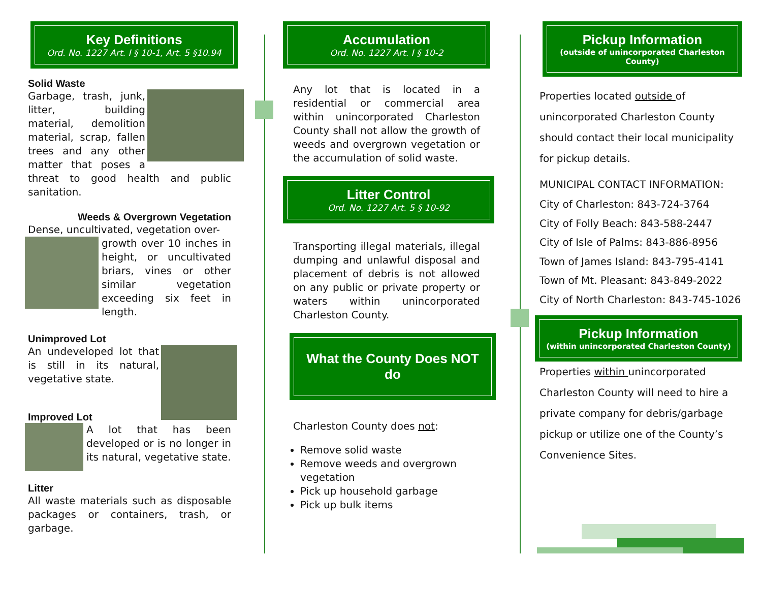Key Definitions
Ord. No. 1227 Art. I § 10-1, Art. 5 §10.94
Solid Waste
Garbage, trash, junk, litter, building material, demolition material, scrap, fallen trees and any other matter that poses a threat to good health and public sanitation.
Weeds & Overgrown Vegetation
Dense, uncultivated, vegetation over-
growth over 10 inches in height, or uncultivated briars, vines or other similar vegetation exceeding six feet in length.
Unimproved Lot
An undeveloped lot that is still in its natural, vegetative state.
Improved Lot
A lot that has been developed or is no longer in its natural, vegetative state.
Litter
All waste materials such as disposable packages or containers, trash, or garbage.
Accumulation
Ord. No. 1227 Art. I § 10-2
Any lot that is located in a residential or commercial area within unincorporated Charleston County shall not allow the growth of weeds and overgrown vegetation or the accumulation of solid waste.
Litter Control
Ord. No. 1227 Art. 5 § 10-92
Transporting illegal materials, illegal dumping and unlawful disposal and placement of debris is not allowed on any public or private property or waters within unincorporated Charleston County.
What the County Does NOT do
Charleston County does not:
Remove solid waste
Remove weeds and overgrown vegetation
Pick up household garbage
Pick up bulk items
Pickup Information
(outside of unincorporated Charleston County)
Properties located outside of unincorporated Charleston County should contact their local municipality for pickup details.
MUNICIPAL CONTACT INFORMATION:
City of Charleston: 843-724-3764
City of Folly Beach: 843-588-2447
City of Isle of Palms: 843-886-8956
Town of James Island: 843-795-4141
Town of Mt. Pleasant: 843-849-2022
City of North Charleston: 843-745-1026
Pickup Information
(within unincorporated Charleston County)
Properties within unincorporated Charleston County will need to hire a private company for debris/garbage pickup or utilize one of the County’s Convenience Sites.